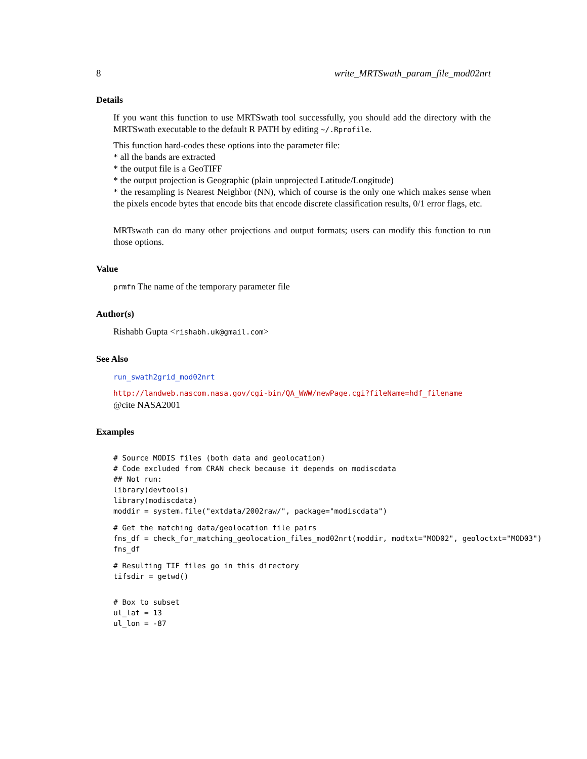8 write_MRTSwath_param_file_mod02nrt
Details
If you want this function to use MRTSwath tool successfully, you should add the directory with the MRTSwath executable to the default R PATH by editing ~/.Rprofile.
This function hard-codes these options into the parameter file:
* all the bands are extracted
* the output file is a GeoTIFF
* the output projection is Geographic (plain unprojected Latitude/Longitude)
* the resampling is Nearest Neighbor (NN), which of course is the only one which makes sense when the pixels encode bytes that encode bits that encode discrete classification results, 0/1 error flags, etc.
MRTswath can do many other projections and output formats; users can modify this function to run those options.
Value
prmfn The name of the temporary parameter file
Author(s)
Rishabh Gupta <rishabh.uk@gmail.com>
See Also
run_swath2grid_mod02nrt
http://landweb.nascom.nasa.gov/cgi-bin/QA_WWW/newPage.cgi?fileName=hdf_filename
@cite NASA2001
Examples
# Source MODIS files (both data and geolocation)
# Code excluded from CRAN check because it depends on modiscdata
## Not run:
library(devtools)
library(modiscdata)
moddir = system.file("extdata/2002raw/", package="modiscdata")
# Get the matching data/geolocation file pairs
fns_df = check_for_matching_geolocation_files_mod02nrt(moddir, modtxt="MOD02", geoloctxt="MOD03")
fns_df
# Resulting TIF files go in this directory
tifsdir = getwd()
# Box to subset
ul_lat = 13
ul_lon = -87